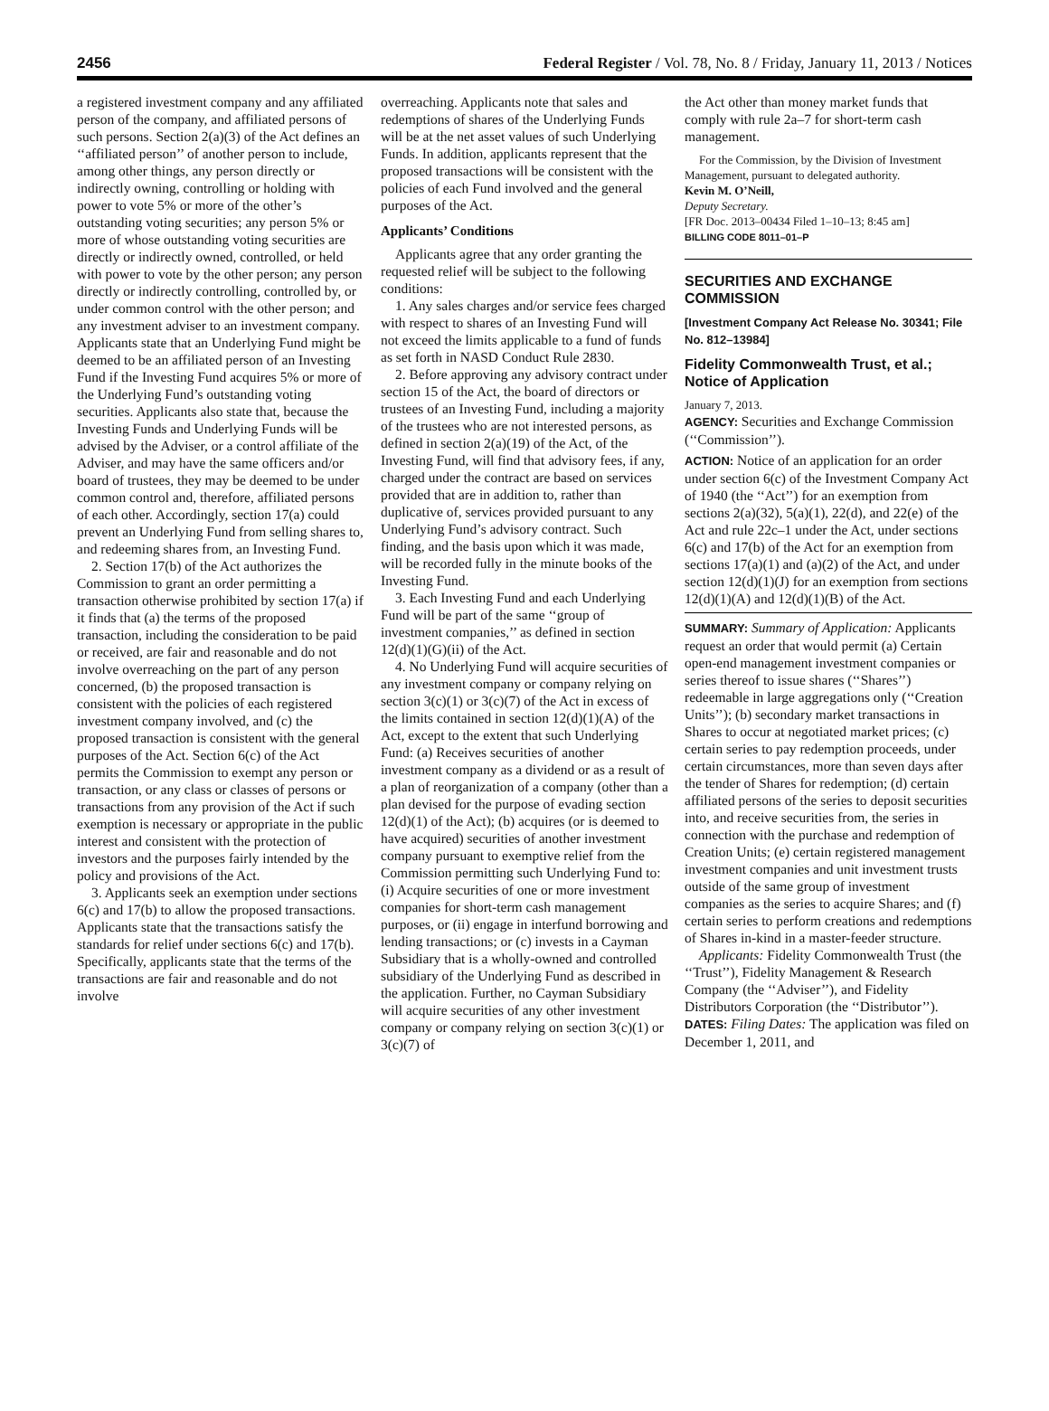2456 Federal Register / Vol. 78, No. 8 / Friday, January 11, 2013 / Notices
a registered investment company and any affiliated person of the company, and affiliated persons of such persons. Section 2(a)(3) of the Act defines an ‘‘affiliated person’’ of another person to include, among other things, any person directly or indirectly owning, controlling or holding with power to vote 5% or more of the other’s outstanding voting securities; any person 5% or more of whose outstanding voting securities are directly or indirectly owned, controlled, or held with power to vote by the other person; any person directly or indirectly controlling, controlled by, or under common control with the other person; and any investment adviser to an investment company. Applicants state that an Underlying Fund might be deemed to be an affiliated person of an Investing Fund if the Investing Fund acquires 5% or more of the Underlying Fund’s outstanding voting securities. Applicants also state that, because the Investing Funds and Underlying Funds will be advised by the Adviser, or a control affiliate of the Adviser, and may have the same officers and/or board of trustees, they may be deemed to be under common control and, therefore, affiliated persons of each other. Accordingly, section 17(a) could prevent an Underlying Fund from selling shares to, and redeeming shares from, an Investing Fund.
2. Section 17(b) of the Act authorizes the Commission to grant an order permitting a transaction otherwise prohibited by section 17(a) if it finds that (a) the terms of the proposed transaction, including the consideration to be paid or received, are fair and reasonable and do not involve overreaching on the part of any person concerned, (b) the proposed transaction is consistent with the policies of each registered investment company involved, and (c) the proposed transaction is consistent with the general purposes of the Act. Section 6(c) of the Act permits the Commission to exempt any person or transaction, or any class or classes of persons or transactions from any provision of the Act if such exemption is necessary or appropriate in the public interest and consistent with the protection of investors and the purposes fairly intended by the policy and provisions of the Act.
3. Applicants seek an exemption under sections 6(c) and 17(b) to allow the proposed transactions. Applicants state that the transactions satisfy the standards for relief under sections 6(c) and 17(b). Specifically, applicants state that the terms of the transactions are fair and reasonable and do not involve
overreaching. Applicants note that sales and redemptions of shares of the Underlying Funds will be at the net asset values of such Underlying Funds. In addition, applicants represent that the proposed transactions will be consistent with the policies of each Fund involved and the general purposes of the Act.
Applicants’ Conditions
Applicants agree that any order granting the requested relief will be subject to the following conditions:
1. Any sales charges and/or service fees charged with respect to shares of an Investing Fund will not exceed the limits applicable to a fund of funds as set forth in NASD Conduct Rule 2830.
2. Before approving any advisory contract under section 15 of the Act, the board of directors or trustees of an Investing Fund, including a majority of the trustees who are not interested persons, as defined in section 2(a)(19) of the Act, of the Investing Fund, will find that advisory fees, if any, charged under the contract are based on services provided that are in addition to, rather than duplicative of, services provided pursuant to any Underlying Fund’s advisory contract. Such finding, and the basis upon which it was made, will be recorded fully in the minute books of the Investing Fund.
3. Each Investing Fund and each Underlying Fund will be part of the same ‘‘group of investment companies,’’ as defined in section 12(d)(1)(G)(ii) of the Act.
4. No Underlying Fund will acquire securities of any investment company or company relying on section 3(c)(1) or 3(c)(7) of the Act in excess of the limits contained in section 12(d)(1)(A) of the Act, except to the extent that such Underlying Fund: (a) Receives securities of another investment company as a dividend or as a result of a plan of reorganization of a company (other than a plan devised for the purpose of evading section 12(d)(1) of the Act); (b) acquires (or is deemed to have acquired) securities of another investment company pursuant to exemptive relief from the Commission permitting such Underlying Fund to: (i) Acquire securities of one or more investment companies for short-term cash management purposes, or (ii) engage in interfund borrowing and lending transactions; or (c) invests in a Cayman Subsidiary that is a wholly-owned and controlled subsidiary of the Underlying Fund as described in the application. Further, no Cayman Subsidiary will acquire securities of any other investment company or company relying on section 3(c)(1) or 3(c)(7) of
the Act other than money market funds that comply with rule 2a–7 for short-term cash management.
For the Commission, by the Division of Investment Management, pursuant to delegated authority.
Kevin M. O’Neill,
Deputy Secretary.
[FR Doc. 2013–00434 Filed 1–10–13; 8:45 am]
BILLING CODE 8011–01–P
SECURITIES AND EXCHANGE COMMISSION
[Investment Company Act Release No. 30341; File No. 812–13984]
Fidelity Commonwealth Trust, et al.; Notice of Application
January 7, 2013.
AGENCY: Securities and Exchange Commission (‘‘Commission’’).
ACTION: Notice of an application for an order under section 6(c) of the Investment Company Act of 1940 (the ‘‘Act’’) for an exemption from sections 2(a)(32), 5(a)(1), 22(d), and 22(e) of the Act and rule 22c–1 under the Act, under sections 6(c) and 17(b) of the Act for an exemption from sections 17(a)(1) and (a)(2) of the Act, and under section 12(d)(1)(J) for an exemption from sections 12(d)(1)(A) and 12(d)(1)(B) of the Act.
SUMMARY: Summary of Application: Applicants request an order that would permit (a) Certain open-end management investment companies or series thereof to issue shares (‘‘Shares’’) redeemable in large aggregations only (‘‘Creation Units’’); (b) secondary market transactions in Shares to occur at negotiated market prices; (c) certain series to pay redemption proceeds, under certain circumstances, more than seven days after the tender of Shares for redemption; (d) certain affiliated persons of the series to deposit securities into, and receive securities from, the series in connection with the purchase and redemption of Creation Units; (e) certain registered management investment companies and unit investment trusts outside of the same group of investment companies as the series to acquire Shares; and (f) certain series to perform creations and redemptions of Shares in-kind in a master-feeder structure.
Applicants: Fidelity Commonwealth Trust (the ‘‘Trust’’), Fidelity Management & Research Company (the ‘‘Adviser’’), and Fidelity Distributors Corporation (the ‘‘Distributor’’).
DATES: Filing Dates: The application was filed on December 1, 2011, and